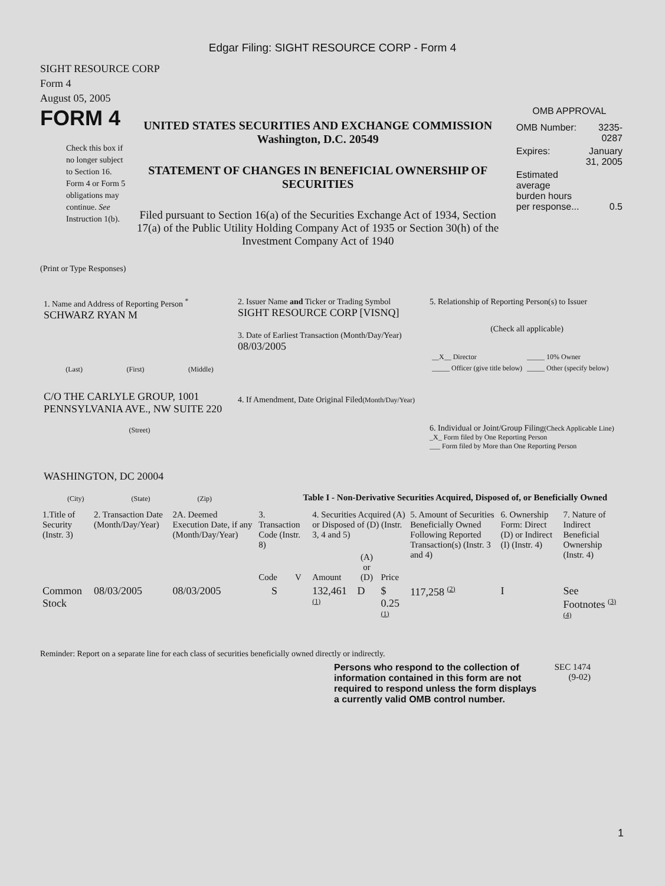Edgar Filing: SIGHT RESOURCE CORP - Form 4
SIGHT RESOURCE CORP
Form 4
August 05, 2005
FORM 4
Check this box if no longer subject to Section 16. Form 4 or Form 5 obligations may continue. See Instruction 1(b).
UNITED STATES SECURITIES AND EXCHANGE COMMISSION
Washington, D.C. 20549
STATEMENT OF CHANGES IN BENEFICIAL OWNERSHIP OF SECURITIES
Filed pursuant to Section 16(a) of the Securities Exchange Act of 1934, Section 17(a) of the Public Utility Holding Company Act of 1935 or Section 30(h) of the Investment Company Act of 1940
OMB APPROVAL
| OMB Number: | 3235-0287 |
| Expires: | January 31, 2005 |
| Estimated average burden hours per response... | 0.5 |
(Print or Type Responses)
1. Name and Address of Reporting Person <sup>*</sup>
SCHWARZ RYAN M
(Last) (First) (Middle)
C/O THE CARLYLE GROUP, 1001 PENNSYLVANIA AVE., NW SUITE 220
(Street)
WASHINGTON, DC 20004
(City) (State) (Zip)
2. Issuer Name and Ticker or Trading Symbol
SIGHT RESOURCE CORP [VISNQ]
3. Date of Earliest Transaction (Month/Day/Year)
08/03/2005
4. If Amendment, Date Original Filed(Month/Day/Year)
5. Relationship of Reporting Person(s) to Issuer
(Check all applicable)
| __X__ Director | _____ 10% Owner |
| _____ Officer (give title below) | _____ Other (specify below) |
6. Individual or Joint/Group Filing(Check Applicable Line)
_X_ Form filed by One Reporting Person
___ Form filed by More than One Reporting Person
Table I - Non-Derivative Securities Acquired, Disposed of, or Beneficially Owned
| 1.Title of Security (Instr. 3) | 2. Transaction Date (Month/Day/Year) | 2A. Deemed Execution Date, if any (Month/Day/Year) | 3. Transaction Code (Instr. 8) | | 4. Securities Acquired (A) or Disposed of (D) (Instr. 3, 4 and 5) | | | 5. Amount of Securities Beneficially Owned Following Reported Transaction(s) (Instr. 3 and 4) | 6. Ownership Form: Direct (D) or Indirect (I) (Instr. 4) | 7. Nature of Indirect Beneficial Ownership (Instr. 4) |
| --- | --- | --- | --- | --- | --- | --- | --- | --- | --- | --- |
| | | | Code | V | Amount | (A) or (D) | Price | | | |
| Common Stock | 08/03/2005 | 08/03/2005 | S | | 132,461 <sup>(1)</sup> | D | $ 0.25 <sup>(1)</sup> | 117,258 <sup>(2)</sup> | I | See Footnotes <sup>(3) (4)</sup> |
Reminder: Report on a separate line for each class of securities beneficially owned directly or indirectly.
Persons who respond to the collection of information contained in this form are not required to respond unless the form displays a currently valid OMB control number.
SEC 1474
(9-02)
1